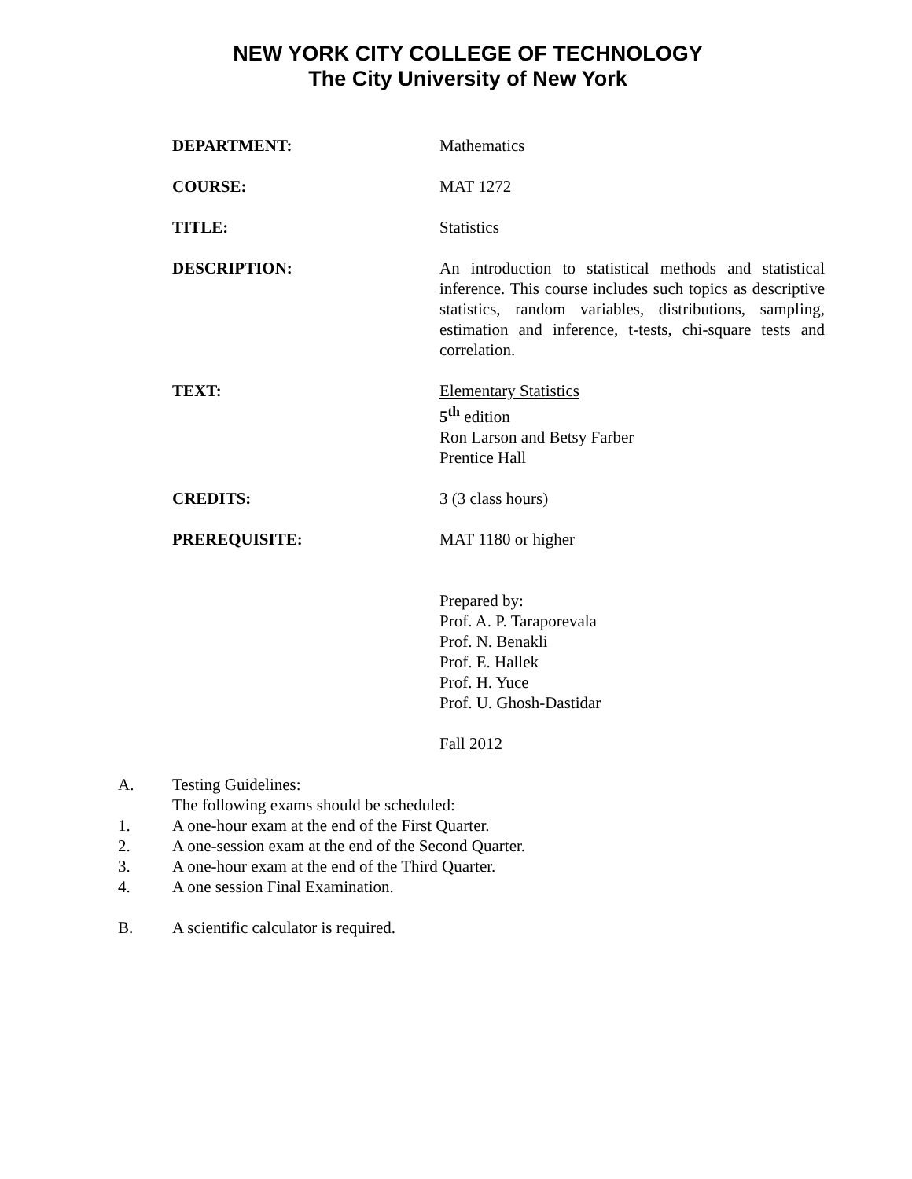NEW YORK CITY COLLEGE OF TECHNOLOGY
The City University of New York
DEPARTMENT: Mathematics
COURSE: MAT 1272
TITLE: Statistics
DESCRIPTION: An introduction to statistical methods and statistical inference. This course includes such topics as descriptive statistics, random variables, distributions, sampling, estimation and inference, t-tests, chi-square tests and correlation.
TEXT: Elementary Statistics
5<sup>th</sup> edition
Ron Larson and Betsy Farber
Prentice Hall
CREDITS: 3 (3 class hours)
PREREQUISITE: MAT 1180 or higher
Prepared by:
Prof. A. P. Taraporevala
Prof. N. Benakli
Prof. E. Hallek
Prof. H. Yuce
Prof. U. Ghosh-Dastidar
Fall 2012
A. Testing Guidelines:
The following exams should be scheduled:
1. A one-hour exam at the end of the First Quarter.
2. A one-session exam at the end of the Second Quarter.
3. A one-hour exam at the end of the Third Quarter.
4. A one session Final Examination.
B. A scientific calculator is required.